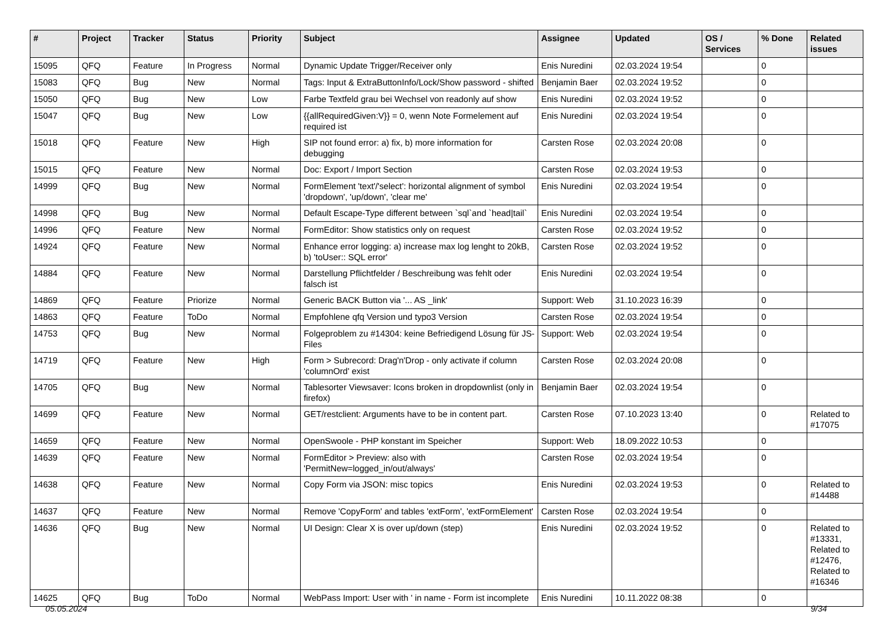| # | Project | Tracker | Status | Priority | Subject | Assignee | Updated | OS / Services | % Done | Related issues |
| --- | --- | --- | --- | --- | --- | --- | --- | --- | --- | --- |
| 15095 | QFQ | Feature | In Progress | Normal | Dynamic Update Trigger/Receiver only | Enis Nuredini | 02.03.2024 19:54 | | 0 | |
| 15083 | QFQ | Bug | New | Normal | Tags: Input & ExtraButtonInfo/Lock/Show password - shifted | Benjamin Baer | 02.03.2024 19:52 | | 0 | |
| 15050 | QFQ | Bug | New | Low | Farbe Textfeld grau bei Wechsel von readonly auf show | Enis Nuredini | 02.03.2024 19:52 | | 0 | |
| 15047 | QFQ | Bug | New | Low | {{allRequiredGiven:V}} = 0, wenn Note Formelement auf required ist | Enis Nuredini | 02.03.2024 19:54 | | 0 | |
| 15018 | QFQ | Feature | New | High | SIP not found error: a) fix, b) more information for debugging | Carsten Rose | 02.03.2024 20:08 | | 0 | |
| 15015 | QFQ | Feature | New | Normal | Doc: Export / Import Section | Carsten Rose | 02.03.2024 19:53 | | 0 | |
| 14999 | QFQ | Bug | New | Normal | FormElement 'text'/'select': horizontal alignment of symbol 'dropdown', 'up/down', 'clear me' | Enis Nuredini | 02.03.2024 19:54 | | 0 | |
| 14998 | QFQ | Bug | New | Normal | Default Escape-Type different between `sql`and `head/tail` | Enis Nuredini | 02.03.2024 19:54 | | 0 | |
| 14996 | QFQ | Feature | New | Normal | FormEditor: Show statistics only on request | Carsten Rose | 02.03.2024 19:52 | | 0 | |
| 14924 | QFQ | Feature | New | Normal | Enhance error logging: a) increase max log lenght to 20kB, b) 'toUser:: SQL error' | Carsten Rose | 02.03.2024 19:52 | | 0 | |
| 14884 | QFQ | Feature | New | Normal | Darstellung Pflichtfelder / Beschreibung was fehlt oder falsch ist | Enis Nuredini | 02.03.2024 19:54 | | 0 | |
| 14869 | QFQ | Feature | Priorize | Normal | Generic BACK Button via '... AS _link' | Support: Web | 31.10.2023 16:39 | | 0 | |
| 14863 | QFQ | Feature | ToDo | Normal | Empfohlene qfq Version und typo3 Version | Carsten Rose | 02.03.2024 19:54 | | 0 | |
| 14753 | QFQ | Bug | New | Normal | Folgeproblem zu #14304: keine Befriedigend Lösung für JS-Files | Support: Web | 02.03.2024 19:54 | | 0 | |
| 14719 | QFQ | Feature | New | High | Form > Subrecord: Drag'n'Drop - only activate if column 'columnOrd' exist | Carsten Rose | 02.03.2024 20:08 | | 0 | |
| 14705 | QFQ | Bug | New | Normal | Tablesorter Viewsaver: Icons broken in dropdownlist (only in firefox) | Benjamin Baer | 02.03.2024 19:54 | | 0 | |
| 14699 | QFQ | Feature | New | Normal | GET/restclient: Arguments have to be in content part. | Carsten Rose | 07.10.2023 13:40 | | 0 | Related to #17075 |
| 14659 | QFQ | Feature | New | Normal | OpenSwoole - PHP konstant im Speicher | Support: Web | 18.09.2022 10:53 | | 0 | |
| 14639 | QFQ | Feature | New | Normal | FormEditor > Preview: also with 'PermitNew=logged_in/out/always' | Carsten Rose | 02.03.2024 19:54 | | 0 | |
| 14638 | QFQ | Feature | New | Normal | Copy Form via JSON: misc topics | Enis Nuredini | 02.03.2024 19:53 | | 0 | Related to #14488 |
| 14637 | QFQ | Feature | New | Normal | Remove 'CopyForm' and tables 'extForm', 'extFormElement' | Carsten Rose | 02.03.2024 19:54 | | 0 | |
| 14636 | QFQ | Bug | New | Normal | UI Design: Clear X is over up/down (step) | Enis Nuredini | 02.03.2024 19:52 | | 0 | Related to #13331, Related to #12476, Related to #16346 |
| 14625 | QFQ | Bug | ToDo | Normal | WebPass Import: User with ' in name - Form ist incomplete | Enis Nuredini | 10.11.2022 08:38 | | 0 | |
05.05.2024 9/34